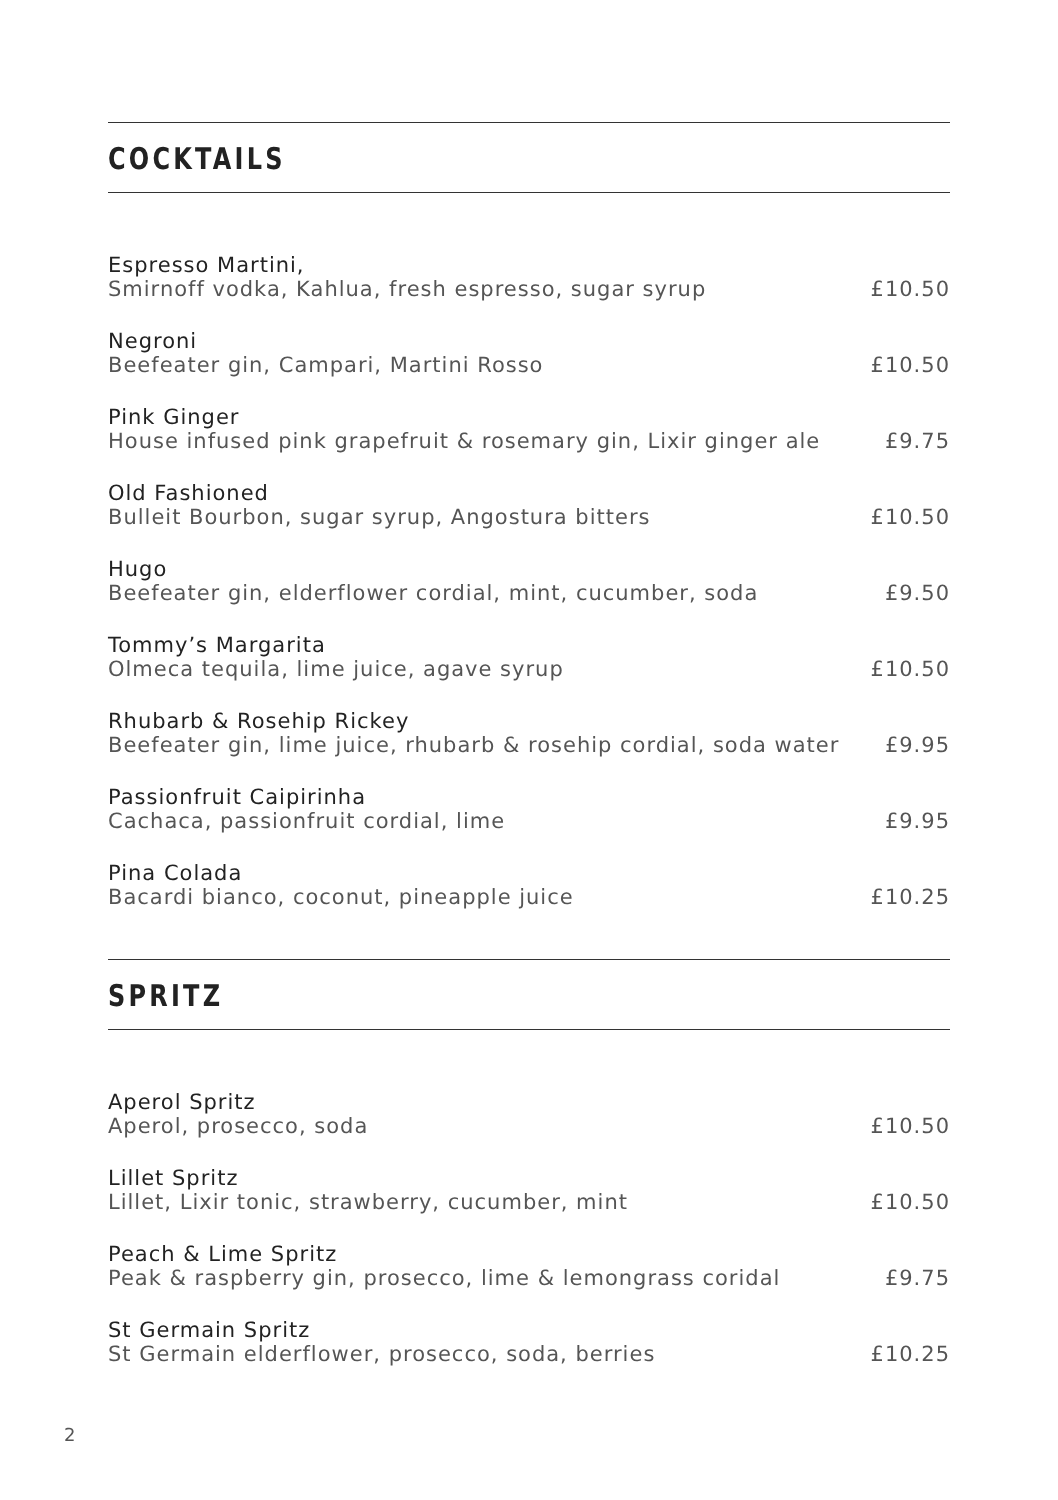COCKTAILS
Espresso Martini,
Smirnoff vodka, Kahlua, fresh espresso, sugar syrup
£10.50
Negroni
Beefeater gin, Campari, Martini Rosso
£10.50
Pink Ginger
House infused pink grapefruit & rosemary gin, Lixir ginger ale
£9.75
Old Fashioned
Bulleit Bourbon, sugar syrup, Angostura bitters
£10.50
Hugo
Beefeater gin, elderflower cordial, mint, cucumber, soda
£9.50
Tommy’s Margarita
Olmeca tequila, lime juice, agave syrup
£10.50
Rhubarb & Rosehip Rickey
Beefeater gin, lime juice, rhubarb & rosehip cordial, soda water
£9.95
Passionfruit Caipirinha
Cachaca, passionfruit cordial, lime
£9.95
Pina Colada
Bacardi bianco, coconut, pineapple juice
£10.25
SPRITZ
Aperol Spritz
Aperol, prosecco, soda
£10.50
Lillet Spritz
Lillet, Lixir tonic, strawberry, cucumber, mint
£10.50
Peach & Lime Spritz
Peak & raspberry gin, prosecco, lime & lemongrass coridal
£9.75
St Germain Spritz
St Germain elderflower, prosecco, soda, berries
£10.25
2